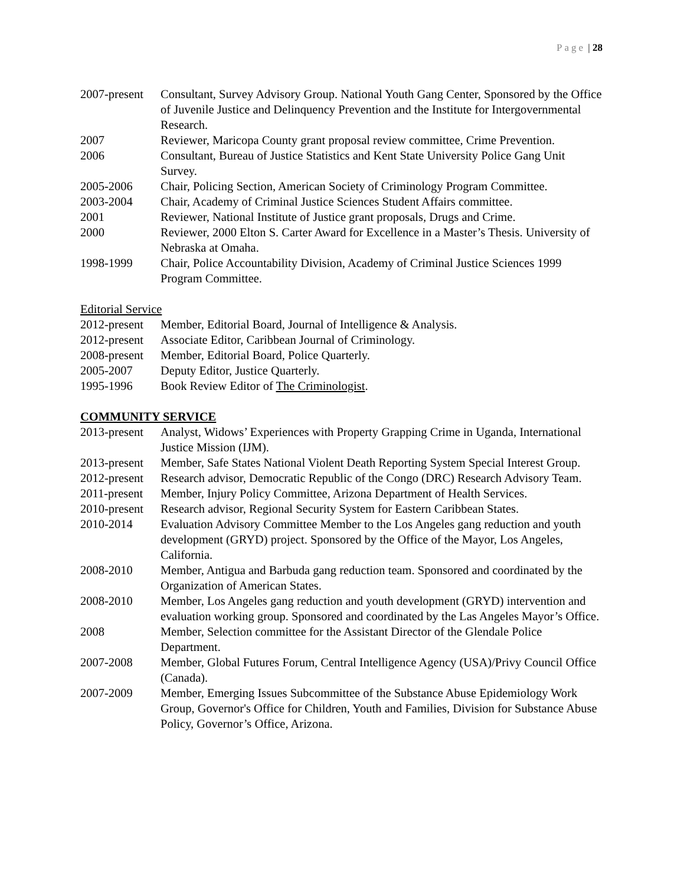Page | 28
2007-present
Consultant, Survey Advisory Group. National Youth Gang Center, Sponsored by the Office of Juvenile Justice and Delinquency Prevention and the Institute for Intergovernmental Research.
2007 Reviewer, Maricopa County grant proposal review committee, Crime Prevention.
2006 Consultant, Bureau of Justice Statistics and Kent State University Police Gang Unit Survey.
2005-2006 Chair, Policing Section, American Society of Criminology Program Committee.
2003-2004 Chair, Academy of Criminal Justice Sciences Student Affairs committee.
2001 Reviewer, National Institute of Justice grant proposals, Drugs and Crime.
2000 Reviewer, 2000 Elton S. Carter Award for Excellence in a Master’s Thesis. University of Nebraska at Omaha.
1998-1999 Chair, Police Accountability Division, Academy of Criminal Justice Sciences 1999 Program Committee.
Editorial Service
2012-present
Member, Editorial Board, Journal of Intelligence & Analysis.
2012-present
Associate Editor, Caribbean Journal of Criminology.
2008-present
Member, Editorial Board, Police Quarterly.
2005-2007 Deputy Editor, Justice Quarterly.
1995-1996 Book Review Editor of The Criminologist.
COMMUNITY SERVICE
2013-present
Analyst, Widows’ Experiences with Property Grapping Crime in Uganda, International Justice Mission (IJM).
2013-present
Member, Safe States National Violent Death Reporting System Special Interest Group.
2012-present
Research advisor, Democratic Republic of the Congo (DRC) Research Advisory Team.
2011-present
Member, Injury Policy Committee, Arizona Department of Health Services.
2010-present
Research advisor, Regional Security System for Eastern Caribbean States.
2010-2014 Evaluation Advisory Committee Member to the Los Angeles gang reduction and youth development (GRYD) project. Sponsored by the Office of the Mayor, Los Angeles, California.
2008-2010 Member, Antigua and Barbuda gang reduction team. Sponsored and coordinated by the Organization of American States.
2008-2010 Member, Los Angeles gang reduction and youth development (GRYD) intervention and evaluation working group. Sponsored and coordinated by the Las Angeles Mayor’s Office.
2008 Member, Selection committee for the Assistant Director of the Glendale Police Department.
2007-2008 Member, Global Futures Forum, Central Intelligence Agency (USA)/Privy Council Office (Canada).
2007-2009 Member, Emerging Issues Subcommittee of the Substance Abuse Epidemiology Work Group, Governor's Office for Children, Youth and Families, Division for Substance Abuse Policy, Governor’s Office, Arizona.